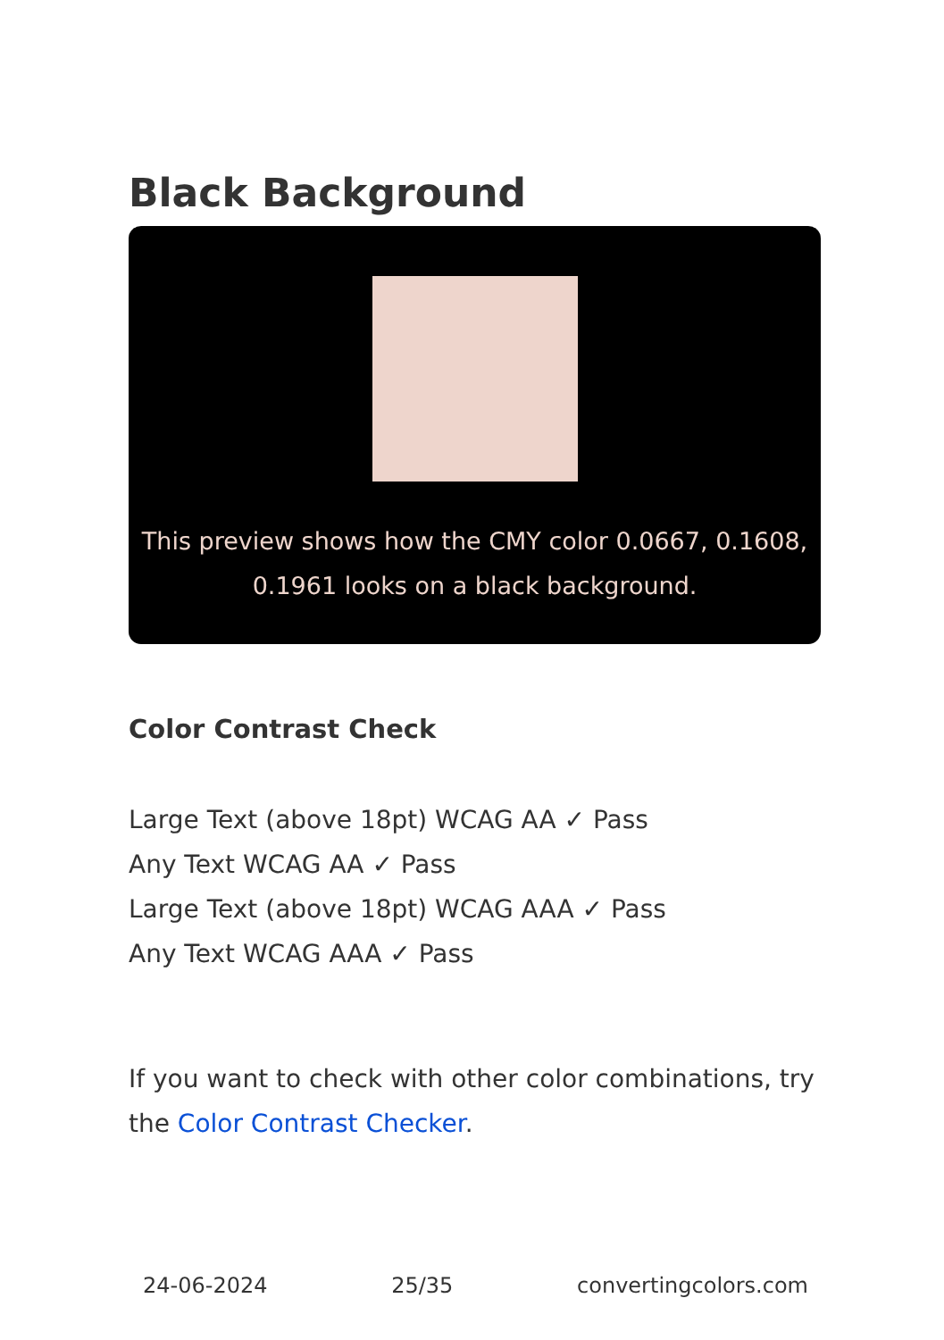Black Background
This preview shows how the CMY color 0.0667, 0.1608, 0.1961 looks on a black background.
Color Contrast Check
Large Text (above 18pt) WCAG AA ✓ Pass
Any Text WCAG AA ✓ Pass
Large Text (above 18pt) WCAG AAA ✓ Pass
Any Text WCAG AAA ✓ Pass
If you want to check with other color combinations, try the Color Contrast Checker.
24-06-2024 25/35 convertingcolors.com